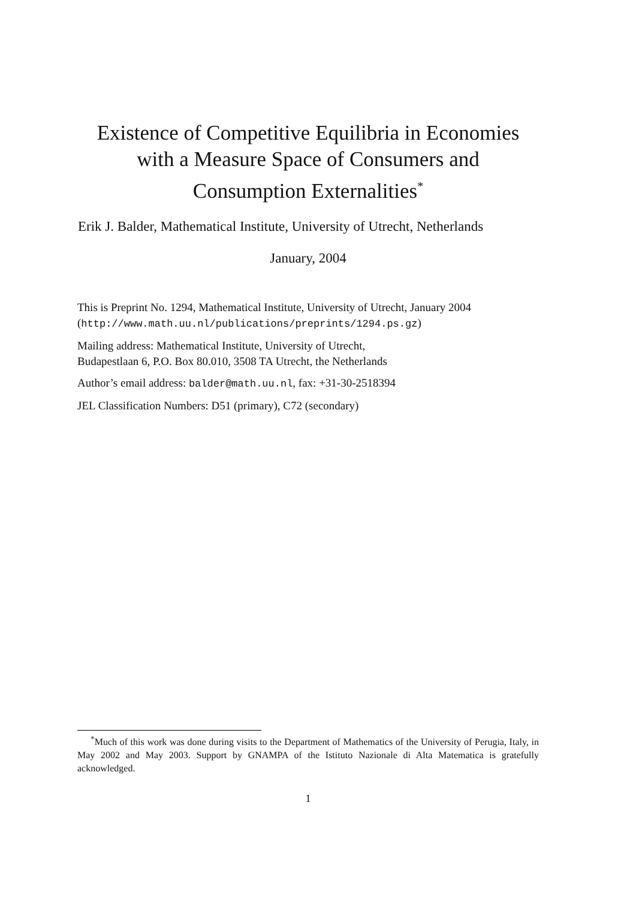Existence of Competitive Equilibria in Economies
with a Measure Space of Consumers and
Consumption Externalities<sup>*</sup>
Erik J. Balder, Mathematical Institute, University of Utrecht, Netherlands
January, 2004
This is Preprint No. 1294, Mathematical Institute, University of Utrecht, January 2004
(http://www.math.uu.nl/publications/preprints/1294.ps.gz)
Mailing address: Mathematical Institute, University of Utrecht,
Budapestlaan 6, P.O. Box 80.010, 3508 TA Utrecht, the Netherlands
Author’s email address: balder@math.uu.nl, fax: +31-30-2518394
JEL Classification Numbers: D51 (primary), C72 (secondary)
<sup>*</sup> Much of this work was done during visits to the Department of Mathematics of the University of Perugia, Italy, in May 2002 and May 2003. Support by GNAMPA of the Istituto Nazionale di Alta Matematica is gratefully acknowledged.
1